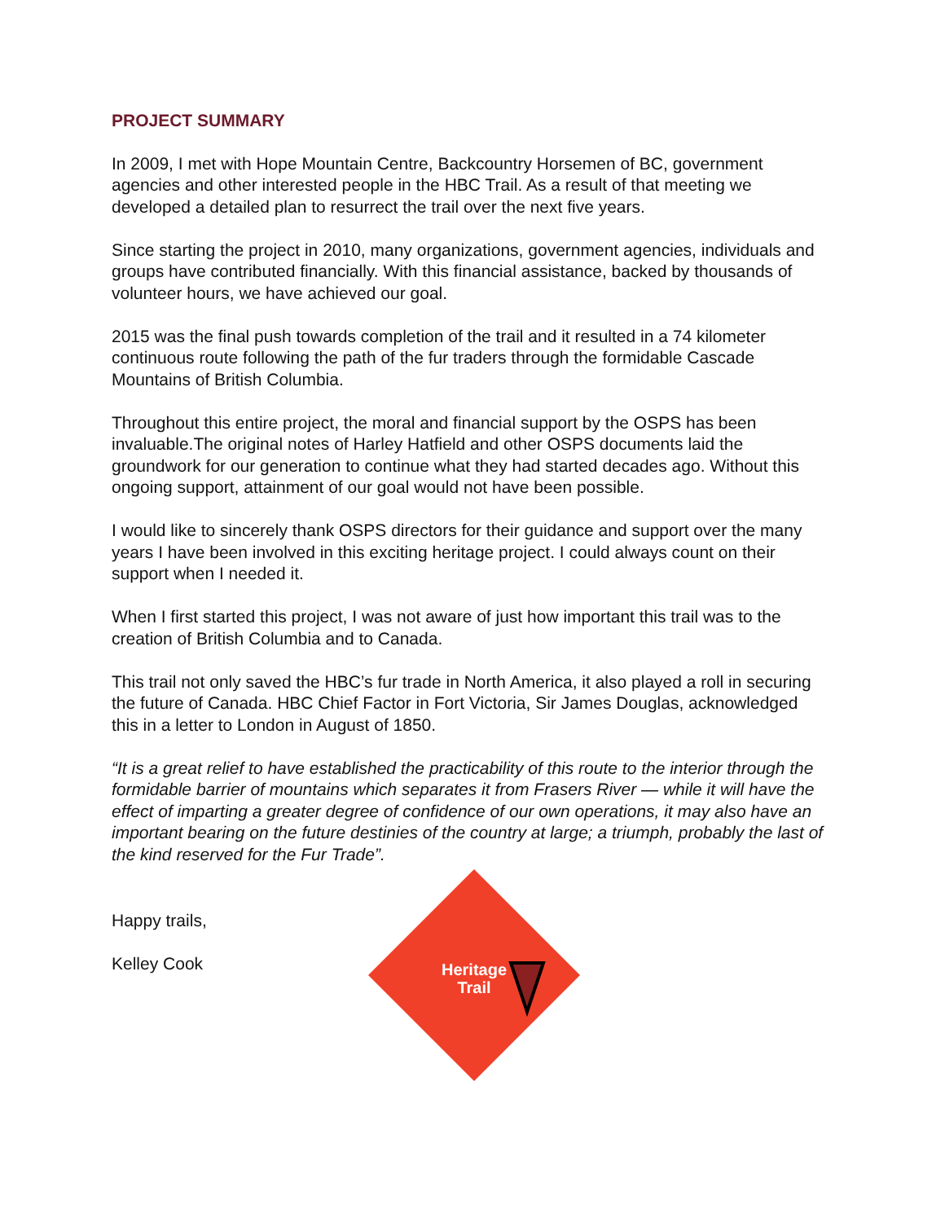PROJECT SUMMARY
In 2009, I met with Hope Mountain Centre, Backcountry Horsemen of BC, government agencies and other interested people in the HBC Trail. As a result of that meeting we developed a detailed plan to resurrect the trail over the next five years.
Since starting the project in 2010, many organizations, government agencies, individuals and groups have contributed financially. With this financial assistance, backed by thousands of volunteer hours, we have achieved our goal.
2015 was the final push towards completion of the trail and it resulted in a 74 kilometer continuous route following the path of the fur traders through the formidable Cascade Mountains of British Columbia.
Throughout this entire project, the moral and financial support by the OSPS has been invaluable.The original notes of Harley Hatfield and other OSPS documents laid the groundwork for our generation to continue what they had started decades ago. Without this ongoing support, attainment of our goal would not have been possible.
I would like to sincerely thank OSPS directors for their guidance and support over the many years I have been involved in this exciting heritage project. I could always count on their support when I needed it.
When I first started this project, I was not aware of just how important this trail was to the creation of British Columbia and to Canada.
This trail not only saved the HBC’s fur trade in North America, it also played a roll in securing the future of Canada. HBC Chief Factor in Fort Victoria, Sir James Douglas, acknowledged this in a letter to London in August of 1850.
“It is a great relief to have established the practicability of this route to the interior through the formidable barrier of mountains which separates it from Frasers River — while it will have the effect of imparting a greater degree of confidence of our own operations, it may also have an important bearing on the future destinies of the country at large; a triumph, probably the last of the kind reserved for the Fur Trade”.
Happy trails,
Kelley Cook
Heritage
Trail